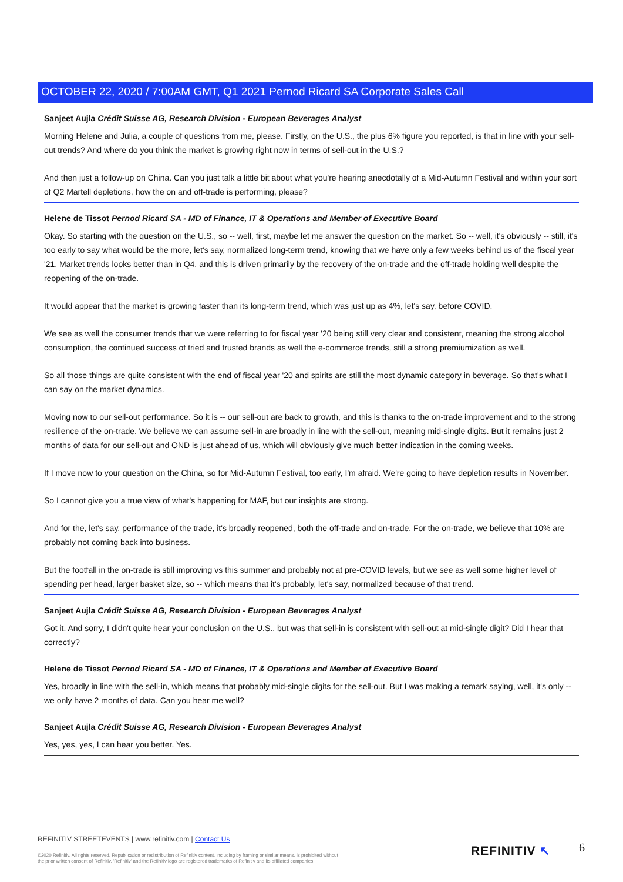OCTOBER 22, 2020 / 7:00AM GMT, Q1 2021 Pernod Ricard SA Corporate Sales Call
Sanjeet Aujla Crédit Suisse AG, Research Division - European Beverages Analyst
Morning Helene and Julia, a couple of questions from me, please. Firstly, on the U.S., the plus 6% figure you reported, is that in line with your sell-out trends? And where do you think the market is growing right now in terms of sell-out in the U.S.?
And then just a follow-up on China. Can you just talk a little bit about what you're hearing anecdotally of a Mid-Autumn Festival and within your sort of Q2 Martell depletions, how the on and off-trade is performing, please?
Helene de Tissot Pernod Ricard SA - MD of Finance, IT & Operations and Member of Executive Board
Okay. So starting with the question on the U.S., so -- well, first, maybe let me answer the question on the market. So -- well, it's obviously -- still, it's too early to say what would be the more, let's say, normalized long-term trend, knowing that we have only a few weeks behind us of the fiscal year '21. Market trends looks better than in Q4, and this is driven primarily by the recovery of the on-trade and the off-trade holding well despite the reopening of the on-trade.
It would appear that the market is growing faster than its long-term trend, which was just up as 4%, let's say, before COVID.
We see as well the consumer trends that we were referring to for fiscal year '20 being still very clear and consistent, meaning the strong alcohol consumption, the continued success of tried and trusted brands as well the e-commerce trends, still a strong premiumization as well.
So all those things are quite consistent with the end of fiscal year '20 and spirits are still the most dynamic category in beverage. So that's what I can say on the market dynamics.
Moving now to our sell-out performance. So it is -- our sell-out are back to growth, and this is thanks to the on-trade improvement and to the strong resilience of the on-trade. We believe we can assume sell-in are broadly in line with the sell-out, meaning mid-single digits. But it remains just 2 months of data for our sell-out and OND is just ahead of us, which will obviously give much better indication in the coming weeks.
If I move now to your question on the China, so for Mid-Autumn Festival, too early, I'm afraid. We're going to have depletion results in November.
So I cannot give you a true view of what's happening for MAF, but our insights are strong.
And for the, let's say, performance of the trade, it's broadly reopened, both the off-trade and on-trade. For the on-trade, we believe that 10% are probably not coming back into business.
But the footfall in the on-trade is still improving vs this summer and probably not at pre-COVID levels, but we see as well some higher level of spending per head, larger basket size, so -- which means that it's probably, let's say, normalized because of that trend.
Sanjeet Aujla Crédit Suisse AG, Research Division - European Beverages Analyst
Got it. And sorry, I didn't quite hear your conclusion on the U.S., but was that sell-in is consistent with sell-out at mid-single digit? Did I hear that correctly?
Helene de Tissot Pernod Ricard SA - MD of Finance, IT & Operations and Member of Executive Board
Yes, broadly in line with the sell-in, which means that probably mid-single digits for the sell-out. But I was making a remark saying, well, it's only -- we only have 2 months of data. Can you hear me well?
Sanjeet Aujla Crédit Suisse AG, Research Division - European Beverages Analyst
Yes, yes, yes, I can hear you better. Yes.
REFINITIV STREETEVENTS | www.refinitiv.com | Contact Us
©2020 Refinitiv. All rights reserved. Republication or redistribution of Refinitiv content, including by framing or similar means, is prohibited without the prior written consent of Refinitiv. 'Refinitiv' and the Refinitiv logo are registered trademarks of Refinitiv and its affiliated companies.
REFINITIV ↖ 6